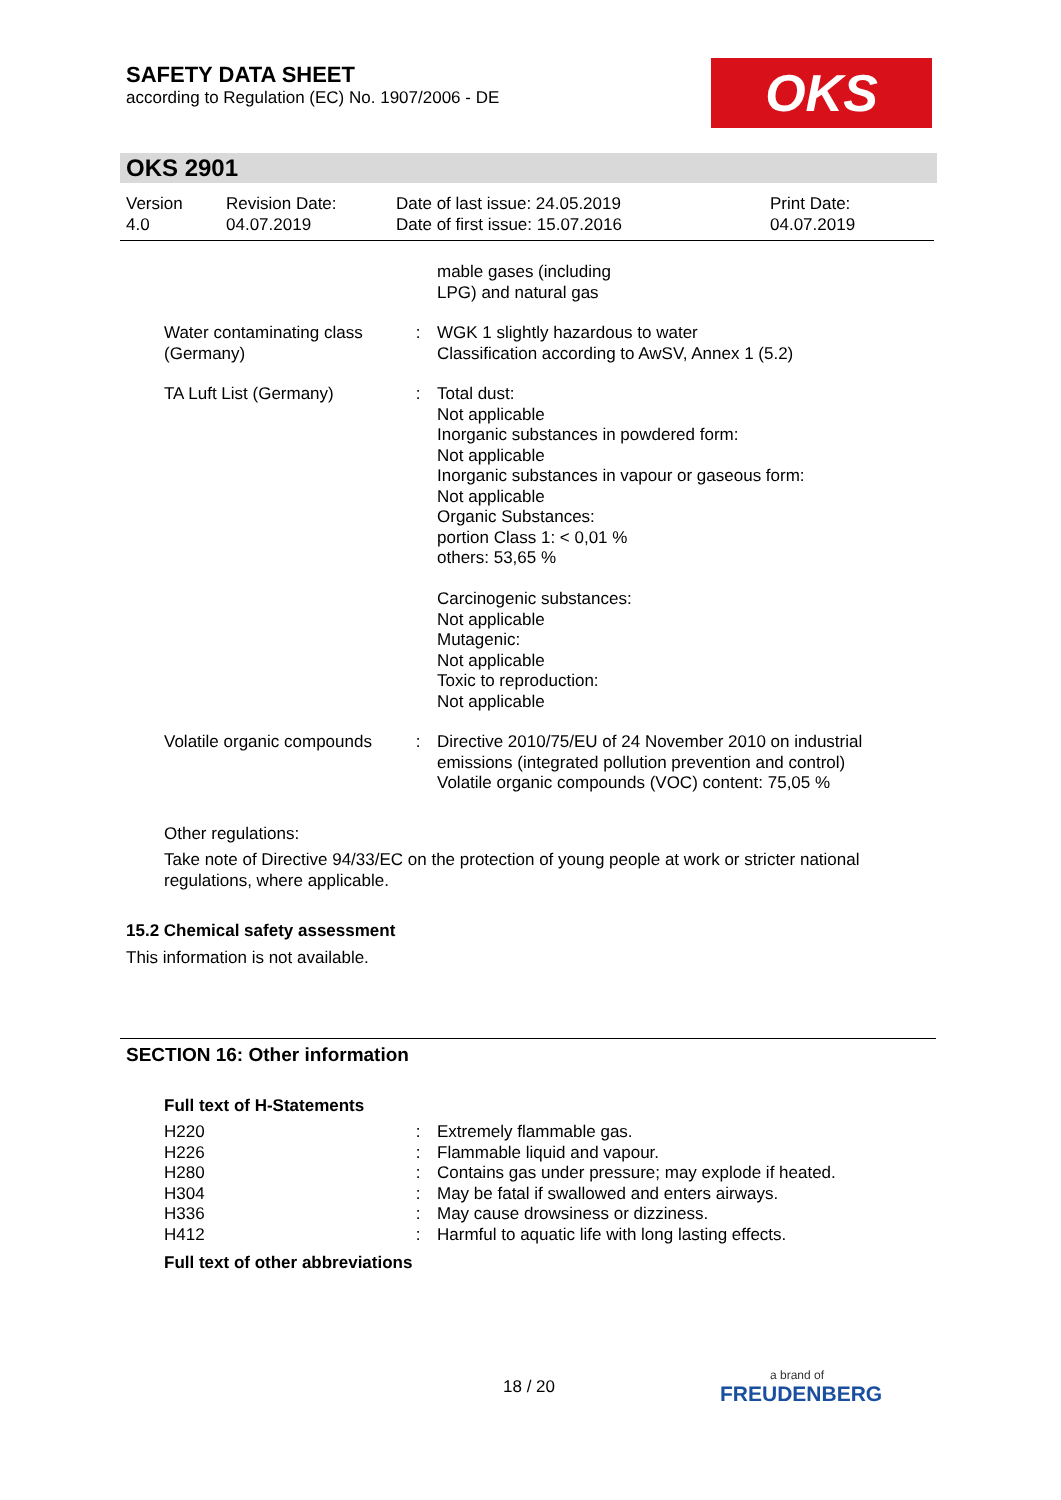SAFETY DATA SHEET
according to Regulation (EC) No. 1907/2006 - DE
OKS
OKS 2901
| Version 4.0 | Revision Date: 04.07.2019 | Date of last issue: 24.05.2019 Date of first issue: 15.07.2016 | Print Date: 04.07.2019 |
| | | mable gases (including LPG) and natural gas |
| Water contaminating class (Germany) | : | WGK 1 slightly hazardous to water Classification according to AwSV, Annex 1 (5.2) |
| TA Luft List (Germany) | : | Total dust: Not applicable Inorganic substances in powdered form: Not applicable Inorganic substances in vapour or gaseous form: Not applicable Organic Substances: portion Class 1: < 0,01 % others: 53,65 % Carcinogenic substances: Not applicable Mutagenic: Not applicable Toxic to reproduction: Not applicable |
| Volatile organic compounds | : | Directive 2010/75/EU of 24 November 2010 on industrial emissions (integrated pollution prevention and control) Volatile organic compounds (VOC) content: 75,05 % |
Other regulations:
Take note of Directive 94/33/EC on the protection of young people at work or stricter national regulations, where applicable.
15.2 Chemical safety assessment
This information is not available.
SECTION 16: Other information
Full text of H-Statements
| H220 | : | Extremely flammable gas. |
| H226 | : | Flammable liquid and vapour. |
| H280 | : | Contains gas under pressure; may explode if heated. |
| H304 | : | May be fatal if swallowed and enters airways. |
| H336 | : | May cause drowsiness or dizziness. |
| H412 | : | Harmful to aquatic life with long lasting effects. |
Full text of other abbreviations
18 / 20 a brand of
FREUDENBERG